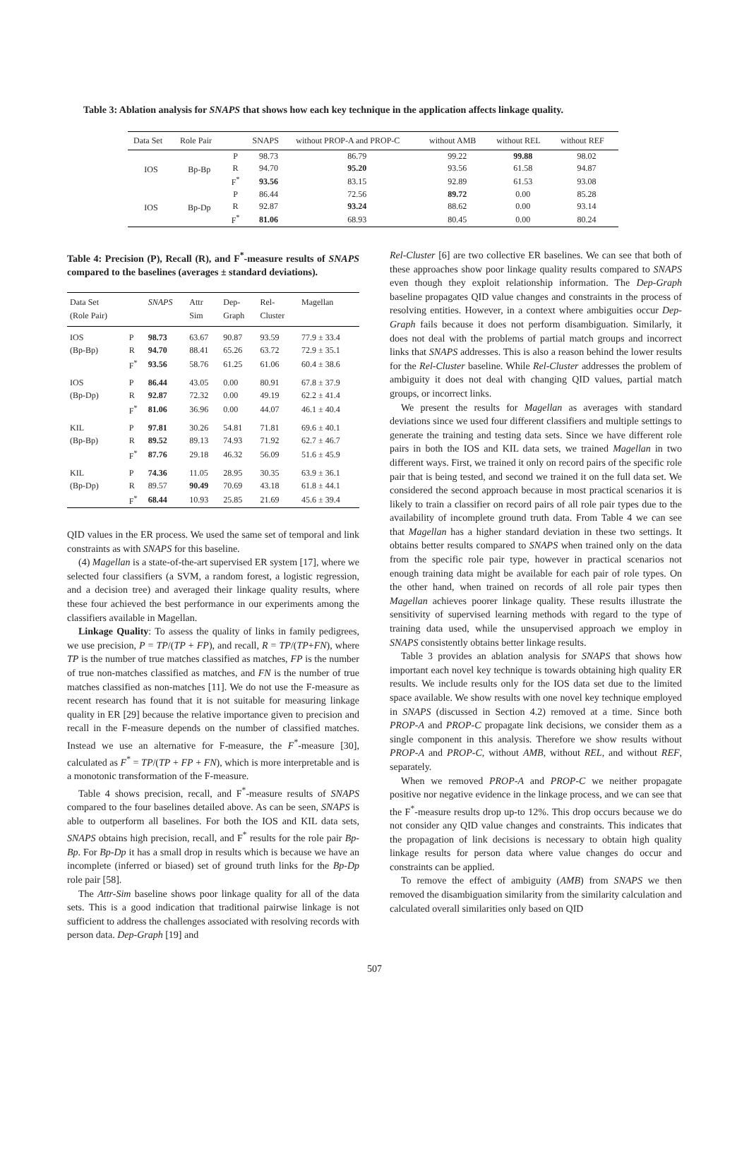Table 3: Ablation analysis for SNAPS that shows how each key technique in the application affects linkage quality.
| Data Set | Role Pair | | SNAPS | without PROP-A and PROP-C | without AMB | without REL | without REF |
| --- | --- | --- | --- | --- | --- | --- | --- |
| IOS | Bp-Bp | P | 98.73 | 86.79 | 99.22 | 99.88 | 98.02 |
| | | R | 94.70 | 95.20 | 93.56 | 61.58 | 94.87 |
| | | F<sup>*</sup> | 93.56 | 83.15 | 92.89 | 61.53 | 93.08 |
| IOS | Bp-Dp | P | 86.44 | 72.56 | 89.72 | 0.00 | 85.28 |
| | | R | 92.87 | 93.24 | 88.62 | 0.00 | 93.14 |
| | | F<sup>*</sup> | 81.06 | 68.93 | 80.45 | 0.00 | 80.24 |
Table 4: Precision (P), Recall (R), and F<sup>*</sup>-measure results of SNAPS compared to the baselines (averages ± standard deviations).
| Data Set (Role Pair) | | SNAPS | Attr Sim | Dep- Graph | Rel- Cluster | Magellan |
| --- | --- | --- | --- | --- | --- | --- |
| IOS | P | 98.73 | 63.67 | 90.87 | 93.59 | 77.9 ± 33.4 |
| (Bp-Bp) | R | 94.70 | 88.41 | 65.26 | 63.72 | 72.9 ± 35.1 |
| | F<sup>*</sup> | 93.56 | 58.76 | 61.25 | 61.06 | 60.4 ± 38.6 |
| IOS | P | 86.44 | 43.05 | 0.00 | 80.91 | 67.8 ± 37.9 |
| (Bp-Dp) | R | 92.87 | 72.32 | 0.00 | 49.19 | 62.2 ± 41.4 |
| | F<sup>*</sup> | 81.06 | 36.96 | 0.00 | 44.07 | 46.1 ± 40.4 |
| KIL | P | 97.81 | 30.26 | 54.81 | 71.81 | 69.6 ± 40.1 |
| (Bp-Bp) | R | 89.52 | 89.13 | 74.93 | 71.92 | 62.7 ± 46.7 |
| | F<sup>*</sup> | 87.76 | 29.18 | 46.32 | 56.09 | 51.6 ± 45.9 |
| KIL | P | 74.36 | 11.05 | 28.95 | 30.35 | 63.9 ± 36.1 |
| (Bp-Dp) | R | 89.57 | 90.49 | 70.69 | 43.18 | 61.8 ± 44.1 |
| | F<sup>*</sup> | 68.44 | 10.93 | 25.85 | 21.69 | 45.6 ± 39.4 |
QID values in the ER process. We used the same set of temporal and link constraints as with SNAPS for this baseline.
(4) Magellan is a state-of-the-art supervised ER system [17], where we selected four classifiers (a SVM, a random forest, a logistic regression, and a decision tree) and averaged their linkage quality results, where these four achieved the best performance in our experiments among the classifiers available in Magellan.
Linkage Quality: To assess the quality of links in family pedigrees, we use precision, P = TP/(TP + FP), and recall, R = TP/(TP+FN), where TP is the number of true matches classified as matches, FP is the number of true non-matches classified as matches, and FN is the number of true matches classified as non-matches [11]. We do not use the F-measure as recent research has found that it is not suitable for measuring linkage quality in ER [29] because the relative importance given to precision and recall in the F-measure depends on the number of classified matches. Instead we use an alternative for F-measure, the F<sup>*</sup>-measure [30], calculated as F<sup>*</sup> = TP/(TP + FP + FN), which is more interpretable and is a monotonic transformation of the F-measure.
Table 4 shows precision, recall, and F<sup>*</sup>-measure results of SNAPS compared to the four baselines detailed above. As can be seen, SNAPS is able to outperform all baselines. For both the IOS and KIL data sets, SNAPS obtains high precision, recall, and F<sup>*</sup> results for the role pair Bp-Bp. For Bp-Dp it has a small drop in results which is because we have an incomplete (inferred or biased) set of ground truth links for the Bp-Dp role pair [58].
The Attr-Sim baseline shows poor linkage quality for all of the data sets. This is a good indication that traditional pairwise linkage is not sufficient to address the challenges associated with resolving records with person data. Dep-Graph [19] and
Rel-Cluster [6] are two collective ER baselines. We can see that both of these approaches show poor linkage quality results compared to SNAPS even though they exploit relationship information. The Dep-Graph baseline propagates QID value changes and constraints in the process of resolving entities. However, in a context where ambiguities occur Dep-Graph fails because it does not perform disambiguation. Similarly, it does not deal with the problems of partial match groups and incorrect links that SNAPS addresses. This is also a reason behind the lower results for the Rel-Cluster baseline. While Rel-Cluster addresses the problem of ambiguity it does not deal with changing QID values, partial match groups, or incorrect links.
We present the results for Magellan as averages with standard deviations since we used four different classifiers and multiple settings to generate the training and testing data sets. Since we have different role pairs in both the IOS and KIL data sets, we trained Magellan in two different ways. First, we trained it only on record pairs of the specific role pair that is being tested, and second we trained it on the full data set. We considered the second approach because in most practical scenarios it is likely to train a classifier on record pairs of all role pair types due to the availability of incomplete ground truth data. From Table 4 we can see that Magellan has a higher standard deviation in these two settings. It obtains better results compared to SNAPS when trained only on the data from the specific role pair type, however in practical scenarios not enough training data might be available for each pair of role types. On the other hand, when trained on records of all role pair types then Magellan achieves poorer linkage quality. These results illustrate the sensitivity of supervised learning methods with regard to the type of training data used, while the unsupervised approach we employ in SNAPS consistently obtains better linkage results.
Table 3 provides an ablation analysis for SNAPS that shows how important each novel key technique is towards obtaining high quality ER results. We include results only for the IOS data set due to the limited space available. We show results with one novel key technique employed in SNAPS (discussed in Section 4.2) removed at a time. Since both PROP-A and PROP-C propagate link decisions, we consider them as a single component in this analysis. Therefore we show results without PROP-A and PROP-C, without AMB, without REL, and without REF, separately.
When we removed PROP-A and PROP-C we neither propagate positive nor negative evidence in the linkage process, and we can see that the F<sup>*</sup>-measure results drop up-to 12%. This drop occurs because we do not consider any QID value changes and constraints. This indicates that the propagation of link decisions is necessary to obtain high quality linkage results for person data where value changes do occur and constraints can be applied.
To remove the effect of ambiguity (AMB) from SNAPS we then removed the disambiguation similarity from the similarity calculation and calculated overall similarities only based on QID
507